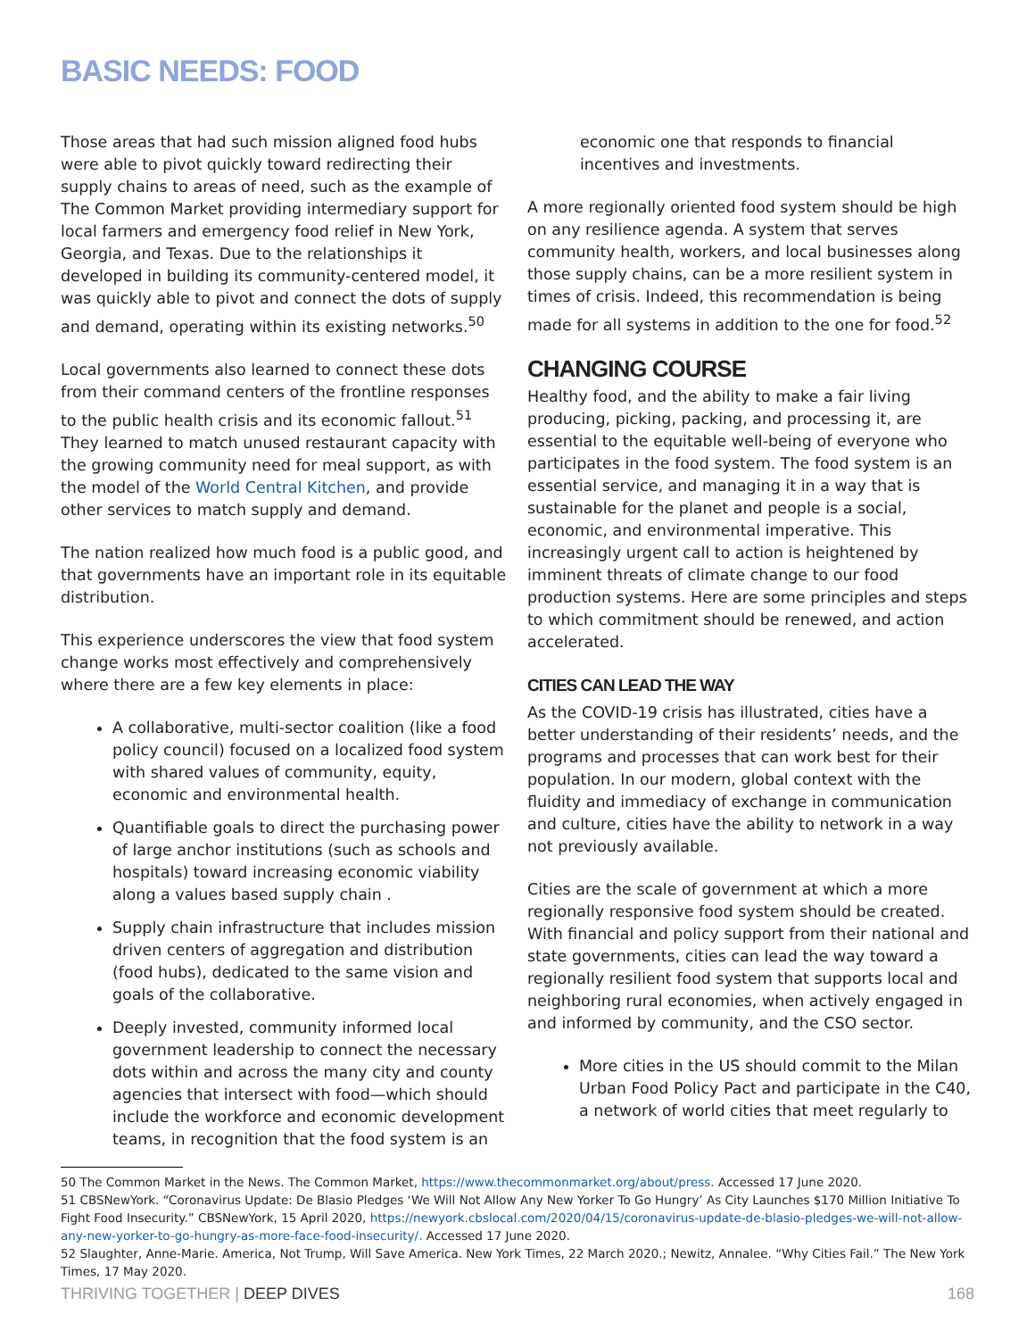BASIC NEEDS: FOOD
Those areas that had such mission aligned food hubs were able to pivot quickly toward redirecting their supply chains to areas of need, such as the example of The Common Market providing intermediary support for local farmers and emergency food relief in New York, Georgia, and Texas. Due to the relationships it developed in building its community-centered model, it was quickly able to pivot and connect the dots of supply and demand, operating within its existing networks.<sup>50</sup>
Local governments also learned to connect these dots from their command centers of the frontline responses to the public health crisis and its economic fallout.<sup>51</sup> They learned to match unused restaurant capacity with the growing community need for meal support, as with the model of the World Central Kitchen, and provide other services to match supply and demand.
The nation realized how much food is a public good, and that governments have an important role in its equitable distribution.
This experience underscores the view that food system change works most effectively and comprehensively where there are a few key elements in place:
A collaborative, multi-sector coalition (like a food policy council) focused on a localized food system with shared values of community, equity, economic and environmental health.
Quantifiable goals to direct the purchasing power of large anchor institutions (such as schools and hospitals) toward increasing economic viability along a values based supply chain .
Supply chain infrastructure that includes mission driven centers of aggregation and distribution (food hubs), dedicated to the same vision and goals of the collaborative.
Deeply invested, community informed local government leadership to connect the necessary dots within and across the many city and county agencies that intersect with food—which should include the workforce and economic development teams, in recognition that the food system is an
economic one that responds to financial incentives and investments.
A more regionally oriented food system should be high on any resilience agenda. A system that serves community health, workers, and local businesses along those supply chains, can be a more resilient system in times of crisis. Indeed, this recommendation is being made for all systems in addition to the one for food.<sup>52</sup>
CHANGING COURSE
Healthy food, and the ability to make a fair living producing, picking, packing, and processing it, are essential to the equitable well-being of everyone who participates in the food system. The food system is an essential service, and managing it in a way that is sustainable for the planet and people is a social, economic, and environmental imperative. This increasingly urgent call to action is heightened by imminent threats of climate change to our food production systems. Here are some principles and steps to which commitment should be renewed, and action accelerated.
CITIES CAN LEAD THE WAY
As the COVID-19 crisis has illustrated, cities have a better understanding of their residents’ needs, and the programs and processes that can work best for their population. In our modern, global context with the fluidity and immediacy of exchange in communication and culture, cities have the ability to network in a way not previously available.
Cities are the scale of government at which a more regionally responsive food system should be created. With financial and policy support from their national and state governments, cities can lead the way toward a regionally resilient food system that supports local and neighboring rural economies, when actively engaged in and informed by community, and the CSO sector.
More cities in the US should commit to the Milan Urban Food Policy Pact and participate in the C40, a network of world cities that meet regularly to
50 The Common Market in the News. The Common Market, https://www.thecommonmarket.org/about/press. Accessed 17 June 2020.
51 CBSNewYork. “Coronavirus Update: De Blasio Pledges ‘We Will Not Allow Any New Yorker To Go Hungry’ As City Launches $170 Million Initiative To Fight Food Insecurity.” CBSNewYork, 15 April 2020, https://newyork.cbslocal.com/2020/04/15/coronavirus-update-de-blasio-pledges-we-will-not-allow-any-new-yorker-to-go-hungry-as-more-face-food-insecurity/. Accessed 17 June 2020.
52 Slaughter, Anne-Marie. America, Not Trump, Will Save America. New York Times, 22 March 2020.; Newitz, Annalee. “Why Cities Fail.” The New York Times, 17 May 2020.
THRIVING TOGETHER | DEEP DIVES 168